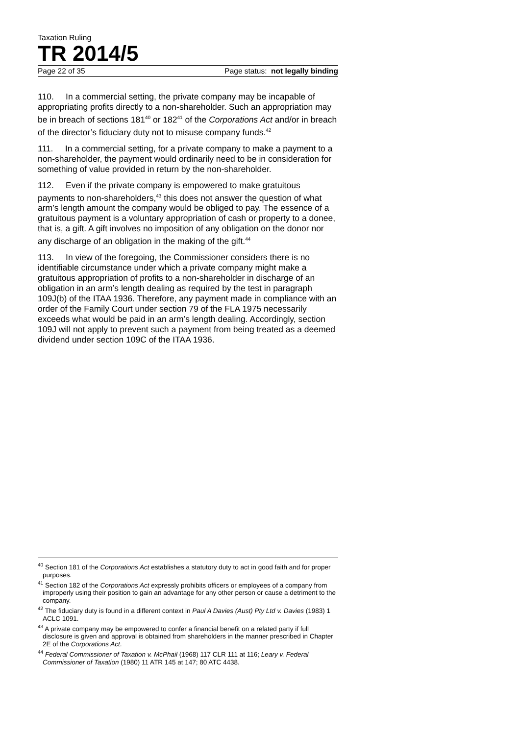Taxation Ruling
TR 2014/5
Page 22 of 35 Page status: not legally binding
110. In a commercial setting, the private company may be incapable of appropriating profits directly to a non-shareholder. Such an appropriation may be in breach of sections 181<sup>40</sup> or 182<sup>41</sup> of the Corporations Act and/or in breach of the director’s fiduciary duty not to misuse company funds.<sup>42</sup>
111. In a commercial setting, for a private company to make a payment to a non-shareholder, the payment would ordinarily need to be in consideration for something of value provided in return by the non-shareholder.
112. Even if the private company is empowered to make gratuitous payments to non-shareholders,<sup>43</sup> this does not answer the question of what arm’s length amount the company would be obliged to pay. The essence of a gratuitous payment is a voluntary appropriation of cash or property to a donee, that is, a gift. A gift involves no imposition of any obligation on the donor nor any discharge of an obligation in the making of the gift.<sup>44</sup>
113. In view of the foregoing, the Commissioner considers there is no identifiable circumstance under which a private company might make a gratuitous appropriation of profits to a non-shareholder in discharge of an obligation in an arm’s length dealing as required by the test in paragraph 109J(b) of the ITAA 1936. Therefore, any payment made in compliance with an order of the Family Court under section 79 of the FLA 1975 necessarily exceeds what would be paid in an arm’s length dealing. Accordingly, section 109J will not apply to prevent such a payment from being treated as a deemed dividend under section 109C of the ITAA 1936.
<sup>40</sup> Section 181 of the Corporations Act establishes a statutory duty to act in good faith and for proper purposes.
<sup>41</sup> Section 182 of the Corporations Act expressly prohibits officers or employees of a company from improperly using their position to gain an advantage for any other person or cause a detriment to the company.
<sup>42</sup> The fiduciary duty is found in a different context in Paul A Davies (Aust) Pty Ltd v. Davies (1983) 1 ACLC 1091.
<sup>43</sup> A private company may be empowered to confer a financial benefit on a related party if full disclosure is given and approval is obtained from shareholders in the manner prescribed in Chapter 2E of the Corporations Act.
<sup>44</sup> Federal Commissioner of Taxation v. McPhail (1968) 117 CLR 111 at 116; Leary v. Federal Commissioner of Taxation (1980) 11 ATR 145 at 147; 80 ATC 4438.